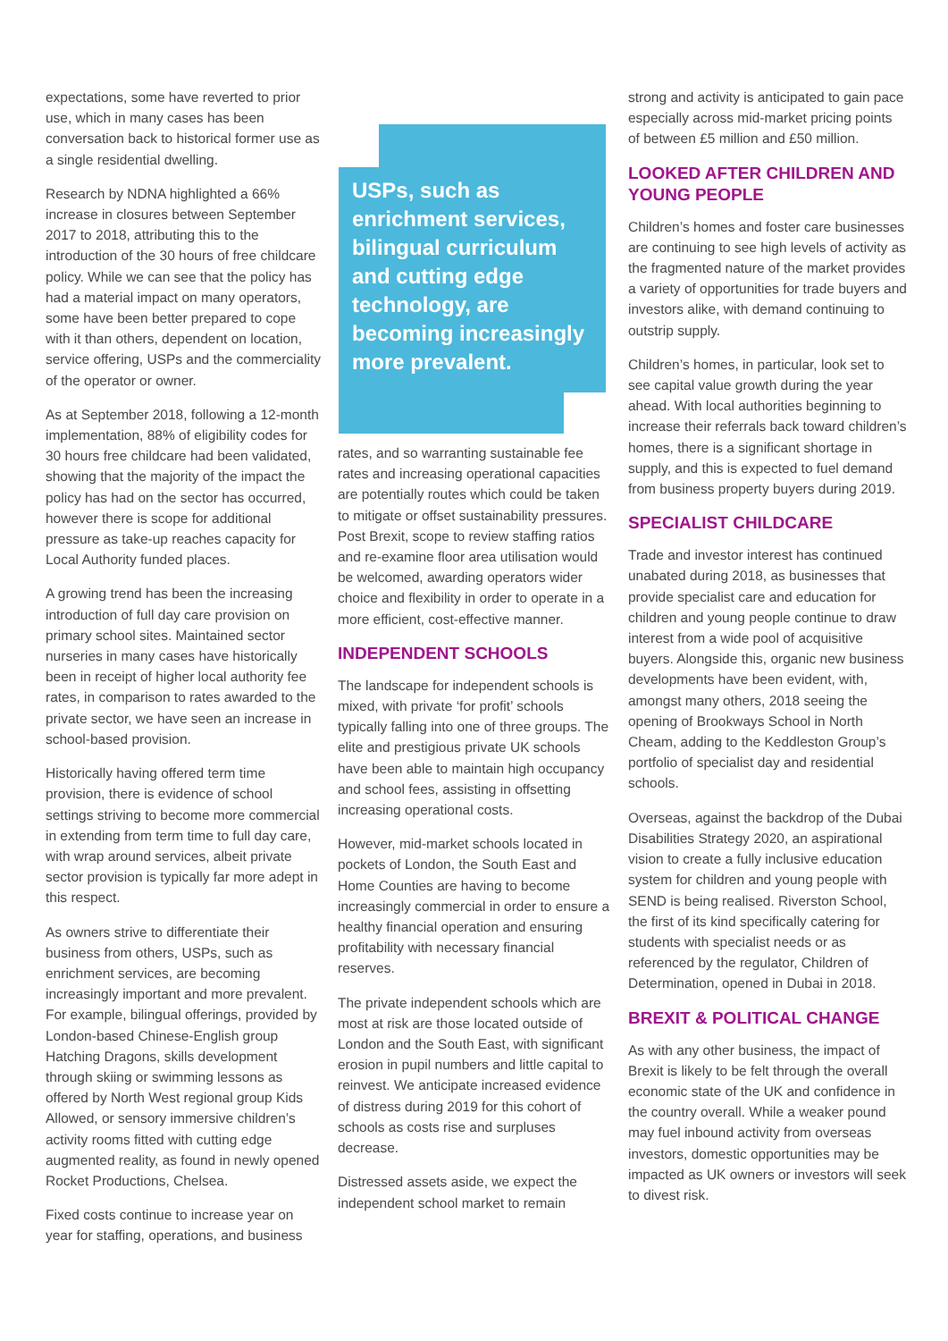expectations, some have reverted to prior use, which in many cases has been conversation back to historical former use as a single residential dwelling.
Research by NDNA highlighted a 66% increase in closures between September 2017 to 2018, attributing this to the introduction of the 30 hours of free childcare policy. While we can see that the policy has had a material impact on many operators, some have been better prepared to cope with it than others, dependent on location, service offering, USPs and the commerciality of the operator or owner.
As at September 2018, following a 12-month implementation, 88% of eligibility codes for 30 hours free childcare had been validated, showing that the majority of the impact the policy has had on the sector has occurred, however there is scope for additional pressure as take-up reaches capacity for Local Authority funded places.
A growing trend has been the increasing introduction of full day care provision on primary school sites. Maintained sector nurseries in many cases have historically been in receipt of higher local authority fee rates, in comparison to rates awarded to the private sector, we have seen an increase in school-based provision.
Historically having offered term time provision, there is evidence of school settings striving to become more commercial in extending from term time to full day care, with wrap around services, albeit private sector provision is typically far more adept in this respect.
As owners strive to differentiate their business from others, USPs, such as enrichment services, are becoming increasingly important and more prevalent. For example, bilingual offerings, provided by London-based Chinese-English group Hatching Dragons, skills development through skiing or swimming lessons as offered by North West regional group Kids Allowed, or sensory immersive children’s activity rooms fitted with cutting edge augmented reality, as found in newly opened Rocket Productions, Chelsea.
Fixed costs continue to increase year on year for staffing, operations, and business
USPs, such as enrichment services, bilingual curriculum and cutting edge technology, are becoming increasingly more prevalent.
rates, and so warranting sustainable fee rates and increasing operational capacities are potentially routes which could be taken to mitigate or offset sustainability pressures. Post Brexit, scope to review staffing ratios and re-examine floor area utilisation would be welcomed, awarding operators wider choice and flexibility in order to operate in a more efficient, cost-effective manner.
INDEPENDENT SCHOOLS
The landscape for independent schools is mixed, with private ‘for profit’ schools typically falling into one of three groups. The elite and prestigious private UK schools have been able to maintain high occupancy and school fees, assisting in offsetting increasing operational costs.
However, mid-market schools located in pockets of London, the South East and Home Counties are having to become increasingly commercial in order to ensure a healthy financial operation and ensuring profitability with necessary financial reserves.
The private independent schools which are most at risk are those located outside of London and the South East, with significant erosion in pupil numbers and little capital to reinvest. We anticipate increased evidence of distress during 2019 for this cohort of schools as costs rise and surpluses decrease.
Distressed assets aside, we expect the independent school market to remain
strong and activity is anticipated to gain pace especially across mid-market pricing points of between £5 million and £50 million.
LOOKED AFTER CHILDREN AND YOUNG PEOPLE
Children’s homes and foster care businesses are continuing to see high levels of activity as the fragmented nature of the market provides a variety of opportunities for trade buyers and investors alike, with demand continuing to outstrip supply.
Children’s homes, in particular, look set to see capital value growth during the year ahead. With local authorities beginning to increase their referrals back toward children’s homes, there is a significant shortage in supply, and this is expected to fuel demand from business property buyers during 2019.
SPECIALIST CHILDCARE
Trade and investor interest has continued unabated during 2018, as businesses that provide specialist care and education for children and young people continue to draw interest from a wide pool of acquisitive buyers. Alongside this, organic new business developments have been evident, with, amongst many others, 2018 seeing the opening of Brookways School in North Cheam, adding to the Keddleston Group’s portfolio of specialist day and residential schools.
Overseas, against the backdrop of the Dubai Disabilities Strategy 2020, an aspirational vision to create a fully inclusive education system for children and young people with SEND is being realised. Riverston School, the first of its kind specifically catering for students with specialist needs or as referenced by the regulator, Children of Determination, opened in Dubai in 2018.
BREXIT & POLITICAL CHANGE
As with any other business, the impact of Brexit is likely to be felt through the overall economic state of the UK and confidence in the country overall. While a weaker pound may fuel inbound activity from overseas investors, domestic opportunities may be impacted as UK owners or investors will seek to divest risk.